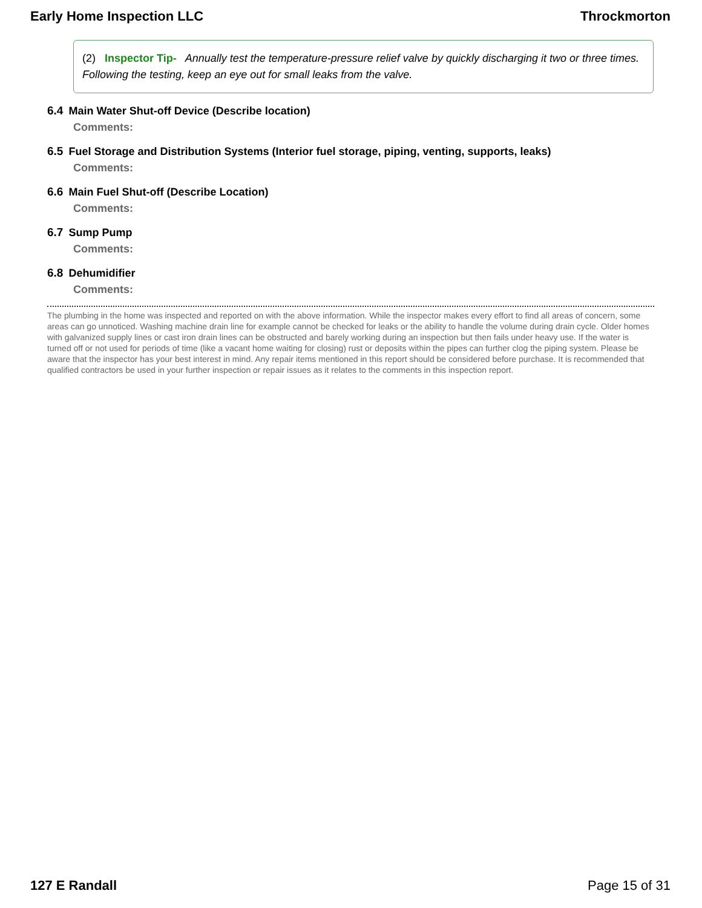Early Home Inspection LLC Throckmorton
(2) Inspector Tip- Annually test the temperature-pressure relief valve by quickly discharging it two or three times. Following the testing, keep an eye out for small leaks from the valve.
6.4 Main Water Shut-off Device (Describe location)
Comments:
6.5 Fuel Storage and Distribution Systems (Interior fuel storage, piping, venting, supports, leaks)
Comments:
6.6 Main Fuel Shut-off (Describe Location)
Comments:
6.7 Sump Pump
Comments:
6.8 Dehumidifier
Comments:
The plumbing in the home was inspected and reported on with the above information. While the inspector makes every effort to find all areas of concern, some areas can go unnoticed. Washing machine drain line for example cannot be checked for leaks or the ability to handle the volume during drain cycle. Older homes with galvanized supply lines or cast iron drain lines can be obstructed and barely working during an inspection but then fails under heavy use. If the water is turned off or not used for periods of time (like a vacant home waiting for closing) rust or deposits within the pipes can further clog the piping system. Please be aware that the inspector has your best interest in mind. Any repair items mentioned in this report should be considered before purchase. It is recommended that qualified contractors be used in your further inspection or repair issues as it relates to the comments in this inspection report.
127 E Randall Page 15 of 31